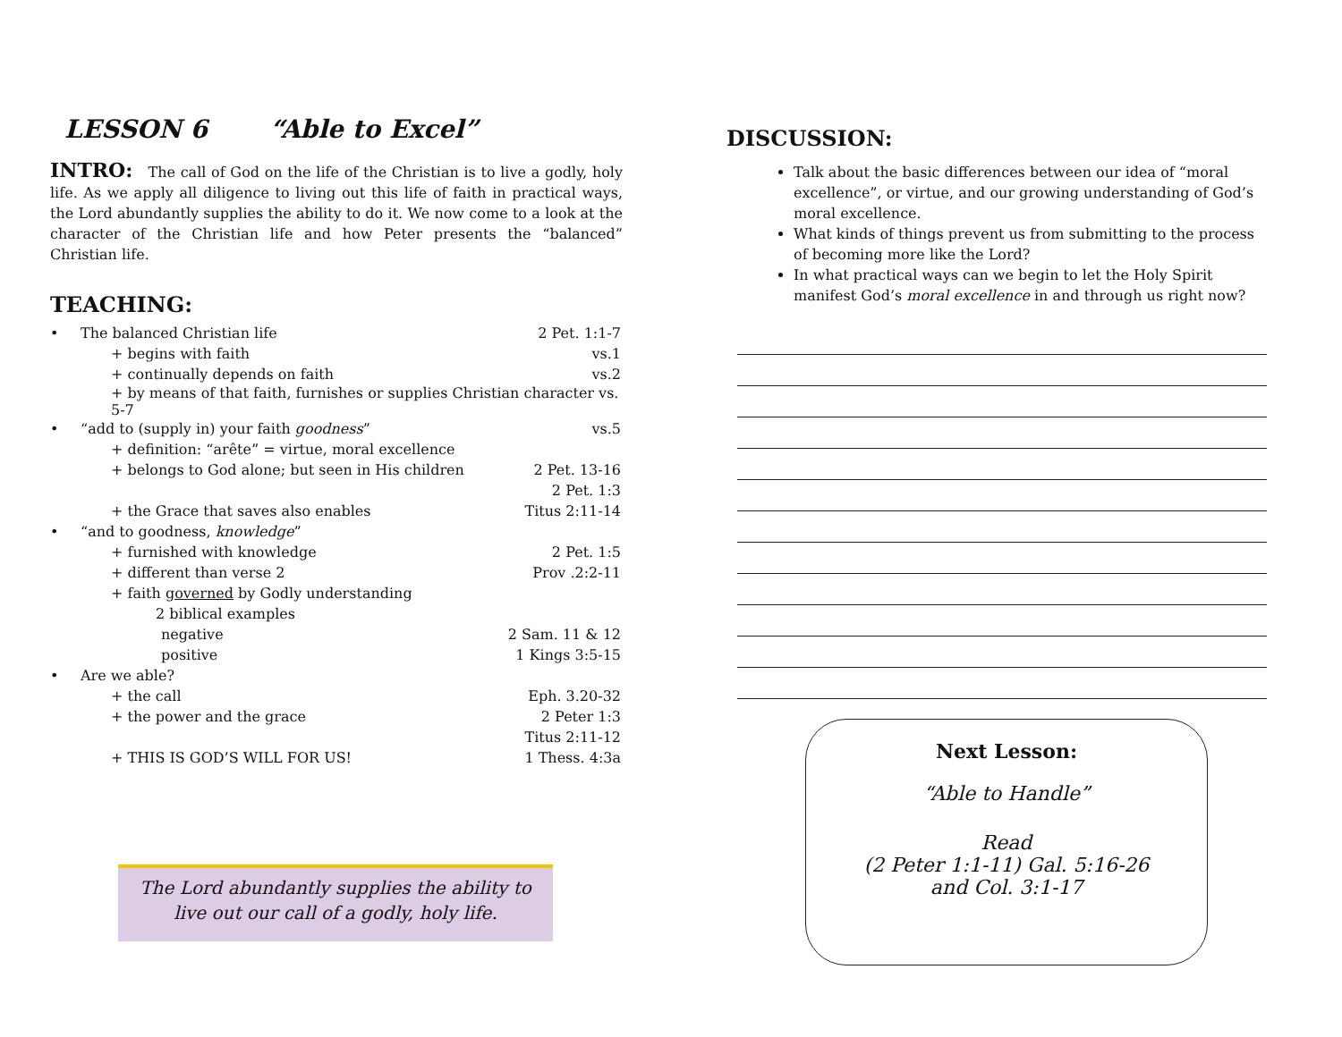LESSON 6 “Able to Excel”
INTRO: The call of God on the life of the Christian is to live a godly, holy life. As we apply all diligence to living out this life of faith in practical ways, the Lord abundantly supplies the ability to do it. We now come to a look at the character of the Christian life and how Peter presents the “balanced” Christian life.
TEACHING:
| • | The balanced Christian life | 2 Pet. 1:1-7 |
| | + begins with faith | vs.1 |
| | + continually depends on faith | vs.2 |
| | + by means of that faith, furnishes or supplies Christian character vs. 5-7 | |
| • | “add to (supply in) your faith goodness ” | vs.5 |
| | + definition: “arête” = virtue, moral excellence | |
| | + belongs to God alone; but seen in His children | 2 Pet. 13-16 |
| | | 2 Pet. 1:3 |
| | + the Grace that saves also enables | Titus 2:11-14 |
| • | “and to goodness, knowledge ” | |
| | + furnished with knowledge | 2 Pet. 1:5 |
| | + different than verse 2 | Prov .2:2-11 |
| | + faith governed by Godly understanding | |
| | 2 biblical examples | |
| | negative | 2 Sam. 11 & 12 |
| | positive | 1 Kings 3:5-15 |
| • | Are we able? | |
| | + the call | Eph. 3.20-32 |
| | + the power and the grace | 2 Peter 1:3 |
| | | Titus 2:11-12 |
| | + THIS IS GOD’S WILL FOR US! | 1 Thess. 4:3a |
The Lord abundantly supplies the ability to
live out our call of a godly, holy life.
DISCUSSION:
Talk about the basic differences between our idea of “moral excellence”, or virtue, and our growing understanding of God’s moral excellence.
What kinds of things prevent us from submitting to the process of becoming more like the Lord?
In what practical ways can we begin to let the Holy Spirit manifest God’s moral excellence in and through us right now?
Next Lesson:
“Able to Handle”
Read
(2 Peter 1:1-11) Gal. 5:16-26
and Col. 3:1-17